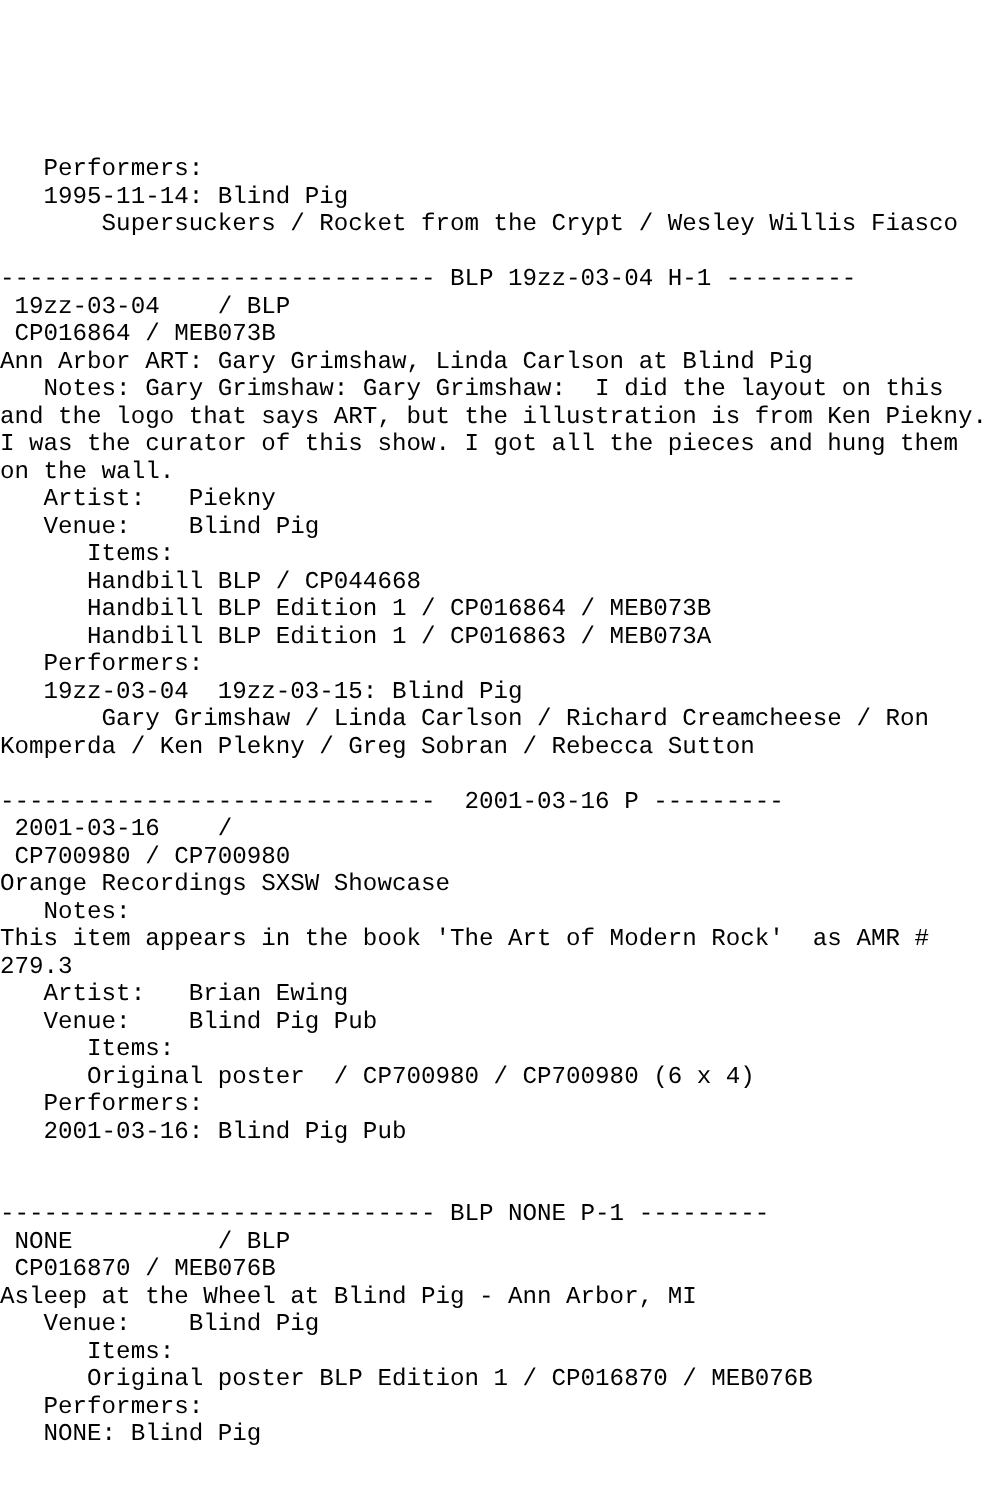Performers:
   1995-11-14: Blind Pig
       Supersuckers / Rocket from the Crypt / Wesley Willis Fiasco

------------------------------ BLP 19zz-03-04 H-1 ---------
 19zz-03-04    / BLP
 CP016864 / MEB073B
Ann Arbor ART: Gary Grimshaw, Linda Carlson at Blind Pig
   Notes: Gary Grimshaw: Gary Grimshaw:  I did the layout on this
and the logo that says ART, but the illustration is from Ken Piekny.
I was the curator of this show. I got all the pieces and hung them
on the wall.
   Artist:   Piekny
   Venue:    Blind Pig
      Items:
      Handbill BLP / CP044668
      Handbill BLP Edition 1 / CP016864 / MEB073B
      Handbill BLP Edition 1 / CP016863 / MEB073A
   Performers:
   19zz-03-04  19zz-03-15: Blind Pig
       Gary Grimshaw / Linda Carlson / Richard Creamcheese / Ron
Komperda / Ken Plekny / Greg Sobran / Rebecca Sutton

------------------------------  2001-03-16 P ---------
 2001-03-16    /
 CP700980 / CP700980
Orange Recordings SXSW Showcase
   Notes:
This item appears in the book 'The Art of Modern Rock'  as AMR #
279.3
   Artist:   Brian Ewing
   Venue:    Blind Pig Pub
      Items:
      Original poster  / CP700980 / CP700980 (6 x 4)
   Performers:
   2001-03-16: Blind Pig Pub


------------------------------ BLP NONE P-1 ---------
 NONE          / BLP
 CP016870 / MEB076B
Asleep at the Wheel at Blind Pig - Ann Arbor, MI
   Venue:    Blind Pig
      Items:
      Original poster BLP Edition 1 / CP016870 / MEB076B
   Performers:
   NONE: Blind Pig